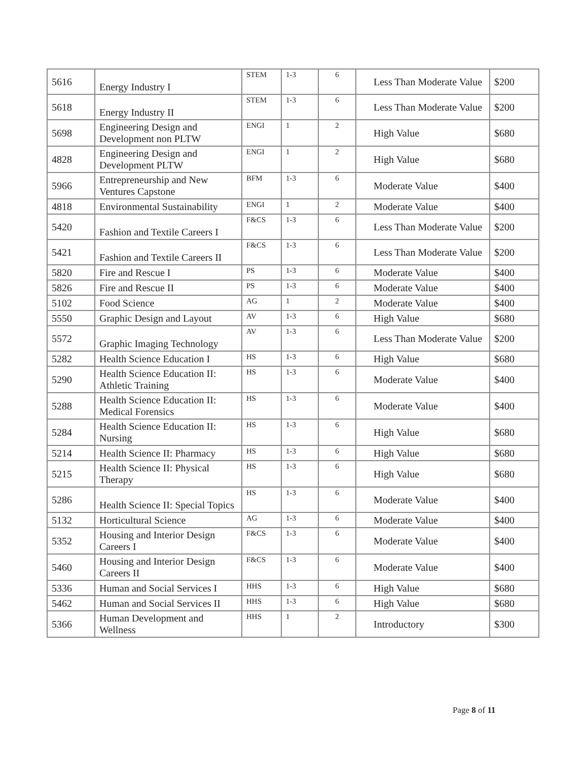| 5616 | Energy Industry I | STEM | 1-3 | 6 | Less Than Moderate Value | $200 |
| 5618 | Energy Industry II | STEM | 1-3 | 6 | Less Than Moderate Value | $200 |
| 5698 | Engineering Design and Development non PLTW | ENGI | 1 | 2 | High Value | $680 |
| 4828 | Engineering Design and Development PLTW | ENGI | 1 | 2 | High Value | $680 |
| 5966 | Entrepreneurship and New Ventures Capstone | BFM | 1-3 | 6 | Moderate Value | $400 |
| 4818 | Environmental Sustainability | ENGI | 1 | 2 | Moderate Value | $400 |
| 5420 | Fashion and Textile Careers I | F&CS | 1-3 | 6 | Less Than Moderate Value | $200 |
| 5421 | Fashion and Textile Careers II | F&CS | 1-3 | 6 | Less Than Moderate Value | $200 |
| 5820 | Fire and Rescue I | PS | 1-3 | 6 | Moderate Value | $400 |
| 5826 | Fire and Rescue II | PS | 1-3 | 6 | Moderate Value | $400 |
| 5102 | Food Science | AG | 1 | 2 | Moderate Value | $400 |
| 5550 | Graphic Design and Layout | AV | 1-3 | 6 | High Value | $680 |
| 5572 | Graphic Imaging Technology | AV | 1-3 | 6 | Less Than Moderate Value | $200 |
| 5282 | Health Science Education I | HS | 1-3 | 6 | High Value | $680 |
| 5290 | Health Science Education II: Athletic Training | HS | 1-3 | 6 | Moderate Value | $400 |
| 5288 | Health Science Education II: Medical Forensics | HS | 1-3 | 6 | Moderate Value | $400 |
| 5284 | Health Science Education II: Nursing | HS | 1-3 | 6 | High Value | $680 |
| 5214 | Health Science II: Pharmacy | HS | 1-3 | 6 | High Value | $680 |
| 5215 | Health Science II: Physical Therapy | HS | 1-3 | 6 | High Value | $680 |
| 5286 | Health Science II: Special Topics | HS | 1-3 | 6 | Moderate Value | $400 |
| 5132 | Horticultural Science | AG | 1-3 | 6 | Moderate Value | $400 |
| 5352 | Housing and Interior Design Careers I | F&CS | 1-3 | 6 | Moderate Value | $400 |
| 5460 | Housing and Interior Design Careers II | F&CS | 1-3 | 6 | Moderate Value | $400 |
| 5336 | Human and Social Services I | HHS | 1-3 | 6 | High Value | $680 |
| 5462 | Human and Social Services II | HHS | 1-3 | 6 | High Value | $680 |
| 5366 | Human Development and Wellness | HHS | 1 | 2 | Introductory | $300 |
Page 8 of 11